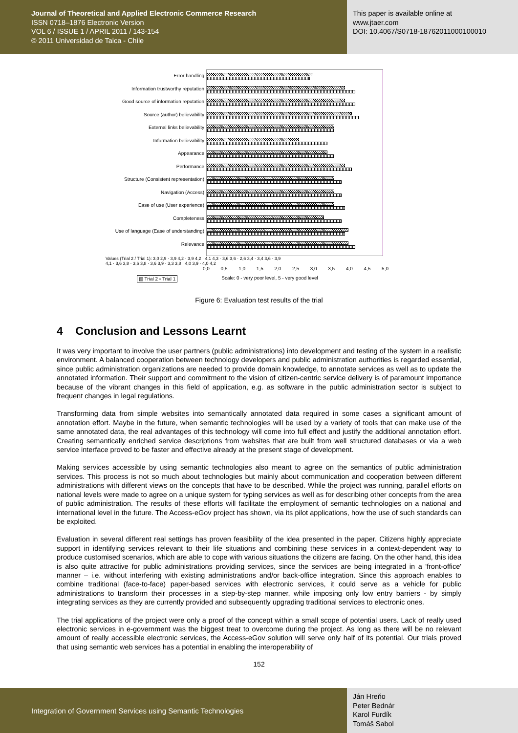Journal of Theoretical and Applied Electronic Commerce Research
ISSN 0718–1876 Electronic Version
VOL 6 / ISSUE 1 / APRIL 2011 / 143-154
© 2011 Universidad de Talca - Chile
This paper is available online at
www.jtaer.com
DOI: 10.4067/S0718-18762011000100010
Error handling
Information trustworthy reputation
Good source of information reputation
Source (author) believability
External links believability
Information believability
Appearance
Performance
Structure (Consistent representation)
Navigation (Access)
Ease of use (User experience)
Completeness
Use of language (Ease of understanding)
Relevance
Values (Trial 2 / Trial 1): 3,0 2,9 · 3,9 4,2 · 3,9 4,2 · 4,1 4,3 · 3,6 3,6 · 2,6 3,4 · 3,4 3,6 · 3,9 4,1 · 3,6 3,8 · 3,6 3,8 · 3,6 3,9 · 3,3 3,8 · 4,0 3,9 · 4,0 4,2
0,0 0,5 1,0 1,5 2,0 2,5 3,0 3,5 4,0 4,5 5,0
▧ Trial 2 ▫ Trial 1 Scale: 0 - very poor level, 5 - very good level
Figure 6: Evaluation test results of the trial
4 Conclusion and Lessons Learnt
It was very important to involve the user partners (public administrations) into development and testing of the system in a realistic environment. A balanced cooperation between technology developers and public administration authorities is regarded essential, since public administration organizations are needed to provide domain knowledge, to annotate services as well as to update the annotated information. Their support and commitment to the vision of citizen-centric service delivery is of paramount importance because of the vibrant changes in this field of application, e.g. as software in the public administration sector is subject to frequent changes in legal regulations.
Transforming data from simple websites into semantically annotated data required in some cases a significant amount of annotation effort. Maybe in the future, when semantic technologies will be used by a variety of tools that can make use of the same annotated data, the real advantages of this technology will come into full effect and justify the additional annotation effort. Creating semantically enriched service descriptions from websites that are built from well structured databases or via a web service interface proved to be faster and effective already at the present stage of development.
Making services accessible by using semantic technologies also meant to agree on the semantics of public administration services. This process is not so much about technologies but mainly about communication and cooperation between different administrations with different views on the concepts that have to be described. While the project was running, parallel efforts on national levels were made to agree on a unique system for typing services as well as for describing other concepts from the area of public administration. The results of these efforts will facilitate the employment of semantic technologies on a national and international level in the future. The Access-eGov project has shown, via its pilot applications, how the use of such standards can be exploited.
Evaluation in several different real settings has proven feasibility of the idea presented in the paper. Citizens highly appreciate support in identifying services relevant to their life situations and combining these services in a context-dependent way to produce customised scenarios, which are able to cope with various situations the citizens are facing. On the other hand, this idea is also quite attractive for public administrations providing services, since the services are being integrated in a 'front-office' manner – i.e. without interfering with existing administrations and/or back-office integration. Since this approach enables to combine traditional (face-to-face) paper-based services with electronic services, it could serve as a vehicle for public administrations to transform their processes in a step-by-step manner, while imposing only low entry barriers - by simply integrating services as they are currently provided and subsequently upgrading traditional services to electronic ones.
The trial applications of the project were only a proof of the concept within a small scope of potential users. Lack of really used electronic services in e-government was the biggest treat to overcome during the project. As long as there will be no relevant amount of really accessible electronic services, the Access-eGov solution will serve only half of its potential. Our trials proved that using semantic web services has a potential in enabling the interoperability of
152
Integration of Government Services using Semantic Technologies
Ján Hreňo
Peter Bednár
Karol Furdík
Tomáš Sabol